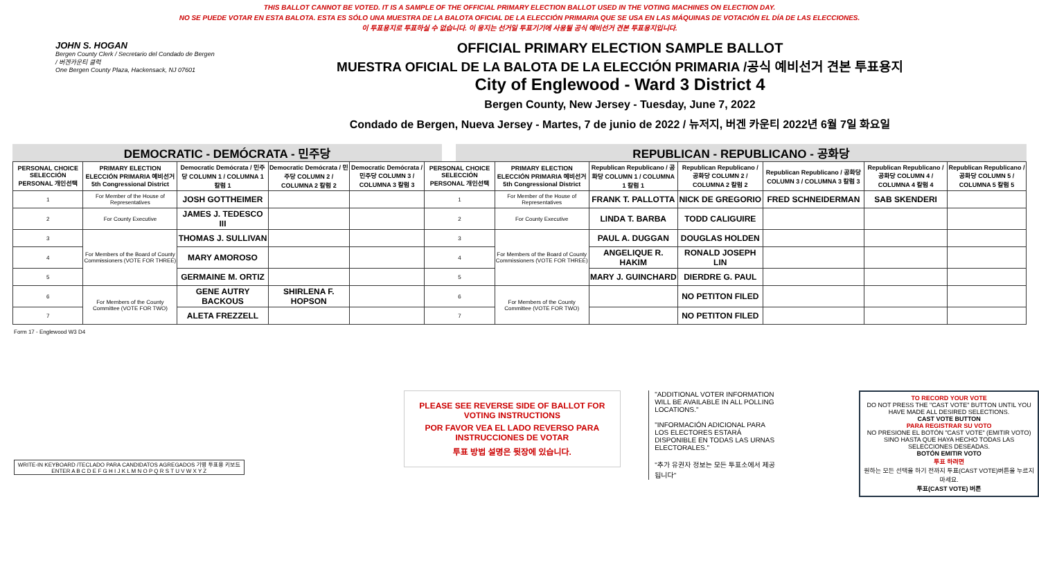THIS BALLOT CANNOT BE VOTED. IT IS A SAMPLE OF THE OFFICIAL PRIMARY ELECTION BALLOT USED IN THE VOTING MACHINES ON ELECTION DAY.
NO SE PUEDE VOTAR EN ESTA BALOTA. ESTA ES SÓLO UNA MUESTRA DE LA BALOTA OFICIAL DE LA ELECCIÓN PRIMARIA QUE SE USA EN LAS MÁQUINAS DE VOTACIÓN EL DÍA DE LAS ELECCIONES.
이 투표용지로 투표하실 수 없습니다. 이 용지는 선거일 투표기기에 사용될 공식 예비선거 견본 투표용지입니다.
JOHN S. HOGAN
Bergen County Clerk / Secretario del Condado de Bergen / 버겐카운티 클럭
One Bergen County Plaza, Hackensack, NJ 07601
OFFICIAL PRIMARY ELECTION SAMPLE BALLOT
MUESTRA OFICIAL DE LA BALOTA DE LA ELECCIÓN PRIMARIA /공식 예비선거 견본 투표용지
City of Englewood - Ward 3 District 4
Bergen County, New Jersey - Tuesday, June 7, 2022
Condado de Bergen, Nueva Jersey - Martes, 7 de junio de 2022 / 뉴저지, 버겐 카운티 2022년 6월 7일 화요일
DEMOCRATIC - DEMÓCRATA - 민주당 REPUBLICAN - REPUBLICANO - 공화당
| PERSONAL CHOICE SELECCIÓN PERSONAL 개인선택 | PRIMARY ELECTION ELECCIÓN PRIMARIA 예비선거 5th Congressional District | Democratic Demócrata / 민주당 COLUMN 1 / COLUMNA 1 칼럼 1 | Democratic Demócrata / 민주당 COLUMN 2 / COLUMNA 2 칼럼 2 | Democratic Demócrata / 민주당 COLUMN 3 / COLUMNA 3 칼럼 3 | PERSONAL CHOICE SELECCIÓN PERSONAL 개인선택 | PRIMARY ELECTION ELECCIÓN PRIMARIA 예비선거 5th Congressional District | Republican Republicano / 공화당 COLUMN 1 / COLUMNA 1 칼럼 1 | Republican Republicano / 공화당 COLUMN 2 / COLUMNA 2 칼럼 2 | Republican Republicano / 공화당 COLUMN 3 / COLUMNA 3 칼럼 3 | Republican Republicano / 공화당 COLUMN 4 / COLUMNA 4 칼럼 4 | Republican Republicano / 공화당 COLUMN 5 / COLUMNA 5 칼럼 5 |
| --- | --- | --- | --- | --- | --- | --- | --- | --- | --- | --- | --- |
| 1 | For Member of the House of Representatives | JOSH GOTTHEIMER | | | 1 | For Member of the House of Representatives | FRANK T. PALLOTTA | NICK DE GREGORIO | FRED SCHNEIDERMAN | SAB SKENDERI | |
| 2 | For County Executive | JAMES J. TEDESCO III | | | 2 | For County Executive | LINDA T. BARBA | TODD CALIGUIRE | | | |
| 3 | For Members of the Board of County Commissioners (VOTE FOR THREE) | THOMAS J. SULLIVAN | | | 3 | For Members of the Board of County Commissioners (VOTE FOR THREE) | PAUL A. DUGGAN | DOUGLAS HOLDEN | | | |
| 4 | | MARY AMOROSO | | | 4 | | ANGELIQUE R. HAKIM | RONALD JOSEPH LIN | | | |
| 5 | | GERMAINE M. ORTIZ | | | 5 | | MARY J. GUINCHARD | DIERDRE G. PAUL | | | |
| 6 | For Members of the County Committee (VOTE FOR TWO) | GENE AUTRY BACKOUS | SHIRLENA F. HOPSON | | 6 | For Members of the County Committee (VOTE FOR TWO) | | NO PETITON FILED | | | |
| 7 | | ALETA FREZZELL | | | 7 | | | NO PETITON FILED | | | |
Form 17 - Englewood W3 D4
WRITE-IN KEYBOARD /TECLADO PARA CANDIDATOS AGREGADOS 기명 투표용 키보드
ENTER A B C D E F G H I J K L M N O P Q R S T U V W X Y Z
PLEASE SEE REVERSE SIDE OF BALLOT FOR VOTING INSTRUCTIONS
POR FAVOR VEA EL LADO REVERSO PARA INSTRUCCIONES DE VOTAR
투표 방법 설명은 뒷장에 있습니다.
"ADDITIONAL VOTER INFORMATION WILL BE AVAILABLE IN ALL POLLING LOCATIONS."
"INFORMACIÓN ADICIONAL PARA LOS ELECTORES ESTARÁ DISPONIBLE EN TODAS LAS URNAS ELECTORALES."
"추가 유권자 정보는 모든 투표소에서 제공됩니다"
TO RECORD YOUR VOTE
DO NOT PRESS THE "CAST VOTE" BUTTON UNTIL YOU HAVE MADE ALL DESIRED SELECTIONS.
CAST VOTE BUTTON
PARA REGISTRAR SU VOTO
NO PRESIONE EL BOTÓN "CAST VOTE" (EMITIR VOTO) SINO HASTA QUE HAYA HECHO TODAS LAS SELECCIONES DESEADAS.
BOTÓN EMITIR VOTO
투표 하려면
원하는 모든 선택을 하기 전까지 투표(CAST VOTE)버튼을 누르지 마세요.
투표(CAST VOTE) 버튼